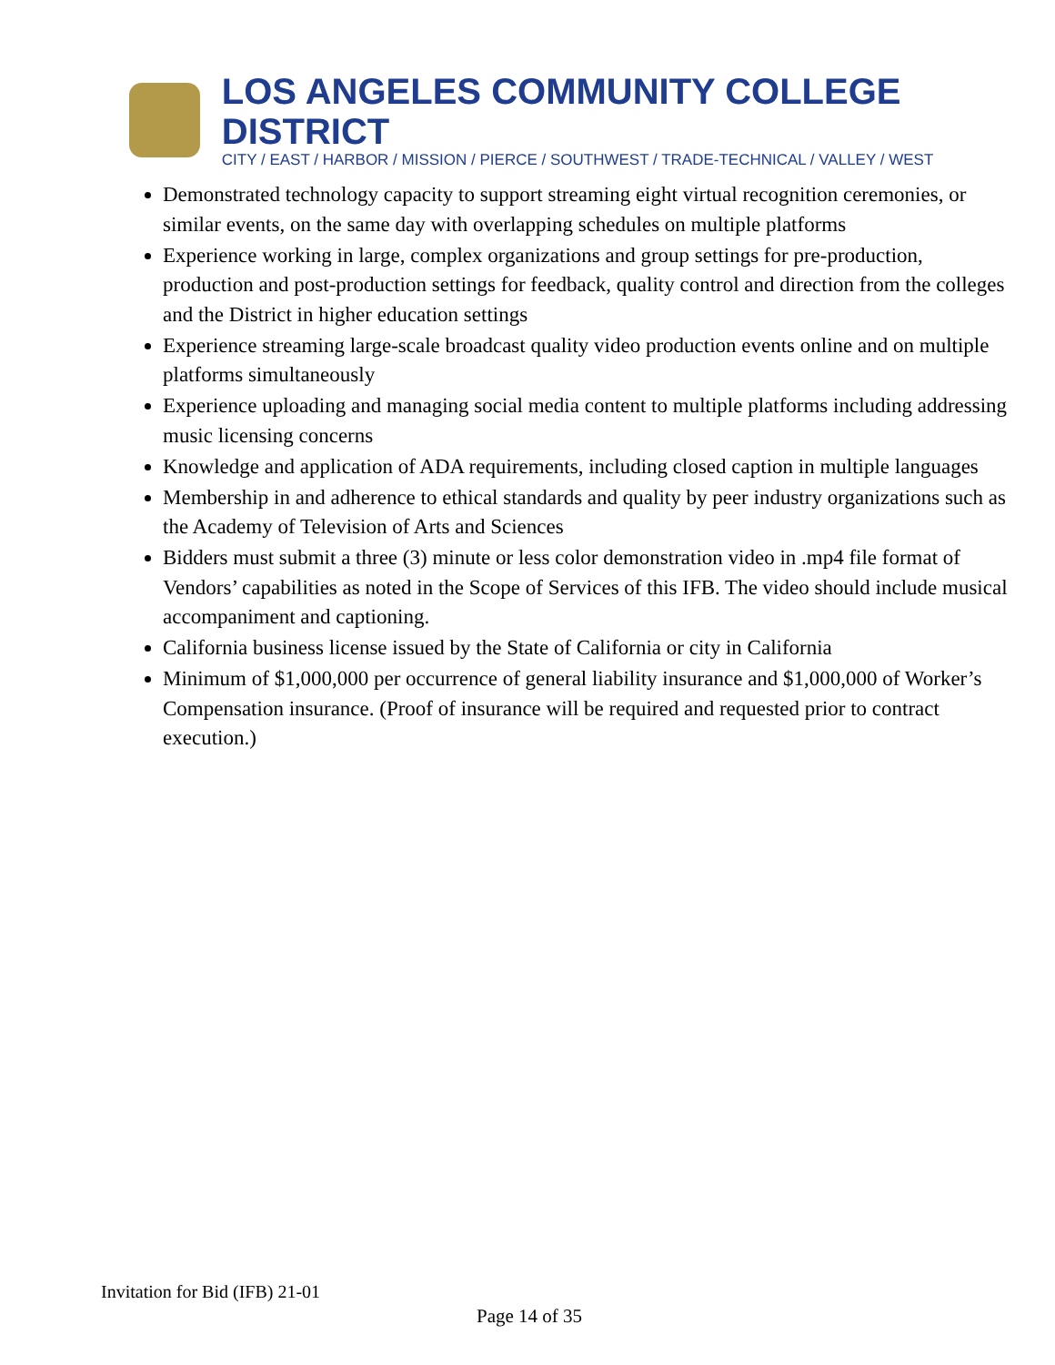LOS ANGELES COMMUNITY COLLEGE DISTRICT
CITY / EAST / HARBOR / MISSION / PIERCE / SOUTHWEST / TRADE-TECHNICAL / VALLEY / WEST
Demonstrated technology capacity to support streaming eight virtual recognition ceremonies, or similar events, on the same day with overlapping schedules on multiple platforms
Experience working in large, complex organizations and group settings for pre-production, production and post-production settings for feedback, quality control and direction from the colleges and the District in higher education settings
Experience streaming large-scale broadcast quality video production events online and on multiple platforms simultaneously
Experience uploading and managing social media content to multiple platforms including addressing music licensing concerns
Knowledge and application of ADA requirements, including closed caption in multiple languages
Membership in and adherence to ethical standards and quality by peer industry organizations such as the Academy of Television of Arts and Sciences
Bidders must submit a three (3) minute or less color demonstration video in .mp4 file format of Vendors’ capabilities as noted in the Scope of Services of this IFB. The video should include musical accompaniment and captioning.
California business license issued by the State of California or city in California
Minimum of $1,000,000 per occurrence of general liability insurance and $1,000,000 of Worker’s Compensation insurance. (Proof of insurance will be required and requested prior to contract execution.)
Invitation for Bid (IFB) 21-01
Page 14 of 35